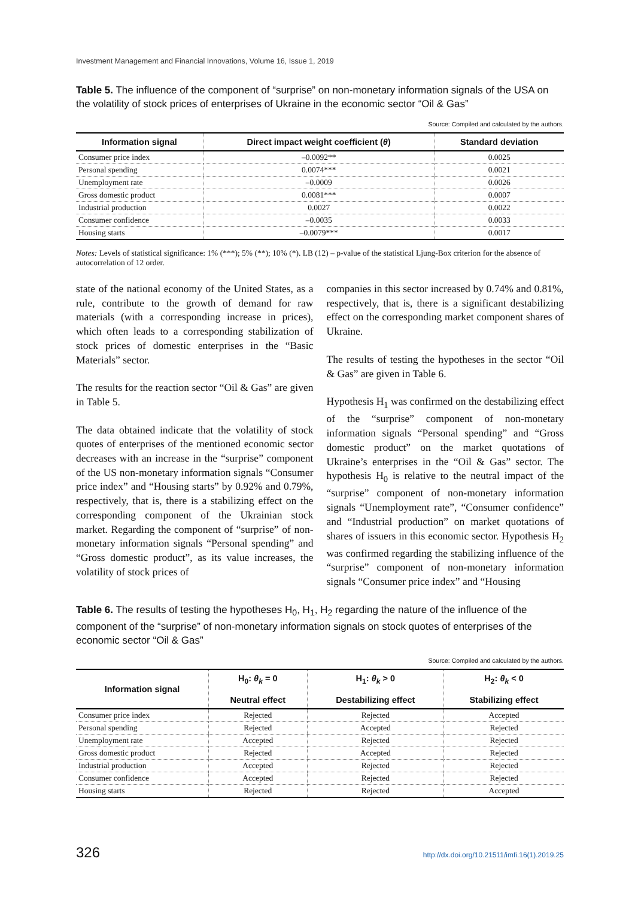Investment Management and Financial Innovations, Volume 16, Issue 1, 2019
Table 5. The influence of the component of “surprise” on non-monetary information signals of the USA on the volatility of stock prices of enterprises of Ukraine in the economic sector “Oil & Gas”
Source: Compiled and calculated by the authors.
| Information signal | Direct impact weight coefficient ( θ ) | Standard deviation |
| --- | --- | --- |
| Consumer price index | –0.0092** | 0.0025 |
| Personal spending | 0.0074*** | 0.0021 |
| Unemployment rate | –0.0009 | 0.0026 |
| Gross domestic product | 0.0081*** | 0.0007 |
| Industrial production | 0.0027 | 0.0022 |
| Consumer confidence | –0.0035 | 0.0033 |
| Housing starts | –0.0079*** | 0.0017 |
Notes: Levels of statistical significance: 1% (***); 5% (**); 10% (*). LB (12) – p-value of the statistical Ljung-Box criterion for the absence of autocorrelation of 12 order.
state of the national economy of the United States, as a rule, contribute to the growth of demand for raw materials (with a corresponding increase in prices), which often leads to a corresponding stabilization of stock prices of domestic enterprises in the “Basic Materials” sector.
The results for the reaction sector “Oil & Gas” are given in Table 5.
The data obtained indicate that the volatility of stock quotes of enterprises of the mentioned economic sector decreases with an increase in the “surprise” component of the US non-monetary information signals “Consumer price index” and “Housing starts” by 0.92% and 0.79%, respectively, that is, there is a stabilizing effect on the corresponding component of the Ukrainian stock market. Regarding the component of “surprise” of non-monetary information signals “Personal spending” and “Gross domestic product”, as its value increases, the volatility of stock prices of
companies in this sector increased by 0.74% and 0.81%, respectively, that is, there is a significant destabilizing effect on the corresponding market component shares of Ukraine.
The results of testing the hypotheses in the sector “Oil & Gas” are given in Table 6.
Hypothesis H<sub>1</sub> was confirmed on the destabilizing effect of the “surprise” component of non-monetary information signals “Personal spending” and “Gross domestic product” on the market quotations of Ukraine’s enterprises in the “Oil & Gas” sector. The hypothesis H<sub>0</sub> is relative to the neutral impact of the “surprise” component of non-monetary information signals “Unemployment rate”, “Consumer confidence” and “Industrial production” on market quotations of shares of issuers in this economic sector. Hypothesis H<sub>2</sub> was confirmed regarding the stabilizing influence of the “surprise” component of non-monetary information signals “Consumer price index” and “Housing
Table 6. The results of testing the hypotheses H<sub>0</sub>, H<sub>1</sub>, H<sub>2</sub> regarding the nature of the influence of the component of the “surprise” of non-monetary information signals on stock quotes of enterprises of the economic sector “Oil & Gas”
Source: Compiled and calculated by the authors.
| Information signal | H<sub>0</sub>: θ<sub>k</sub> = 0 Neutral effect | H<sub>1</sub>: θ<sub>k</sub> > 0 Destabilizing effect | H<sub>2</sub>: θ<sub>k</sub> < 0 Stabilizing effect |
| --- | --- | --- | --- |
| Consumer price index | Rejected | Rejected | Accepted |
| Personal spending | Rejected | Accepted | Rejected |
| Unemployment rate | Accepted | Rejected | Rejected |
| Gross domestic product | Rejected | Accepted | Rejected |
| Industrial production | Accepted | Rejected | Rejected |
| Consumer confidence | Accepted | Rejected | Rejected |
| Housing starts | Rejected | Rejected | Accepted |
326 http://dx.doi.org/10.21511/imfi.16(1).2019.25